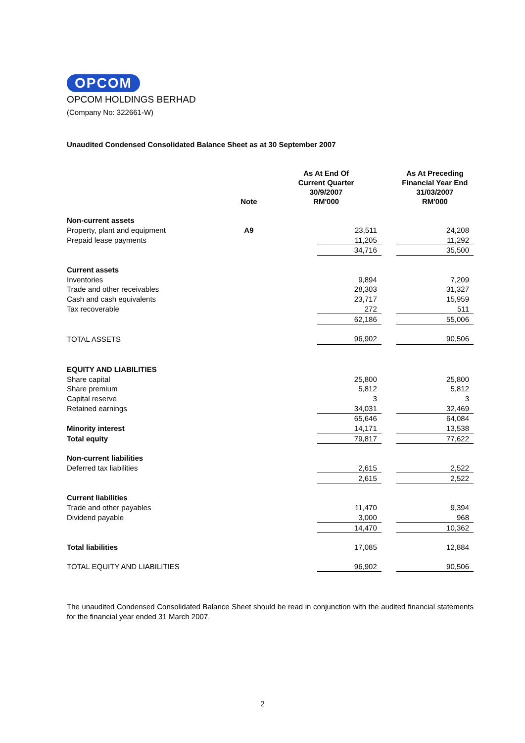OPCOM
OPCOM HOLDINGS BERHAD
(Company No: 322661-W)
Unaudited Condensed Consolidated Balance Sheet as at 30 September 2007
| | Note | As At End Of Current Quarter 30/9/2007 RM'000 | | | As At Preceding Financial Year End 31/03/2007 RM'000 |
| --- | --- | --- | --- | --- | --- |
| Non-current assets | | | | | |
| Property, plant and equipment | A9 | | 23,511 | | 24,208 |
| Prepaid lease payments | | | 11,205 | | 11,292 |
| | | | 34,716 | | 35,500 |
| Current assets | | | | | |
| Inventories | | | 9,894 | | 7,209 |
| Trade and other receivables | | | 28,303 | | 31,327 |
| Cash and cash equivalents | | | 23,717 | | 15,959 |
| Tax recoverable | | | 272 | | 511 |
| | | | 62,186 | | 55,006 |
| TOTAL ASSETS | | | 96,902 | | 90,506 |
| EQUITY AND LIABILITIES | | | | | |
| Share capital | | | 25,800 | | 25,800 |
| Share premium | | | 5,812 | | 5,812 |
| Capital reserve | | | 3 | | 3 |
| Retained earnings | | | 34,031 | | 32,469 |
| | | | 65,646 | | 64,084 |
| Minority interest | | | 14,171 | | 13,538 |
| Total equity | | | 79,817 | | 77,622 |
| Non-current liabilities | | | | | |
| Deferred tax liabilities | | | 2,615 | | 2,522 |
| | | | 2,615 | | 2,522 |
| Current liabilities | | | | | |
| Trade and other payables | | | 11,470 | | 9,394 |
| Dividend payable | | | 3,000 | | 968 |
| | | | 14,470 | | 10,362 |
| Total liabilities | | | 17,085 | | 12,884 |
| TOTAL EQUITY AND LIABILITIES | | | 96,902 | | 90,506 |
The unaudited Condensed Consolidated Balance Sheet should be read in conjunction with the audited financial statements for the financial year ended 31 March 2007.
2